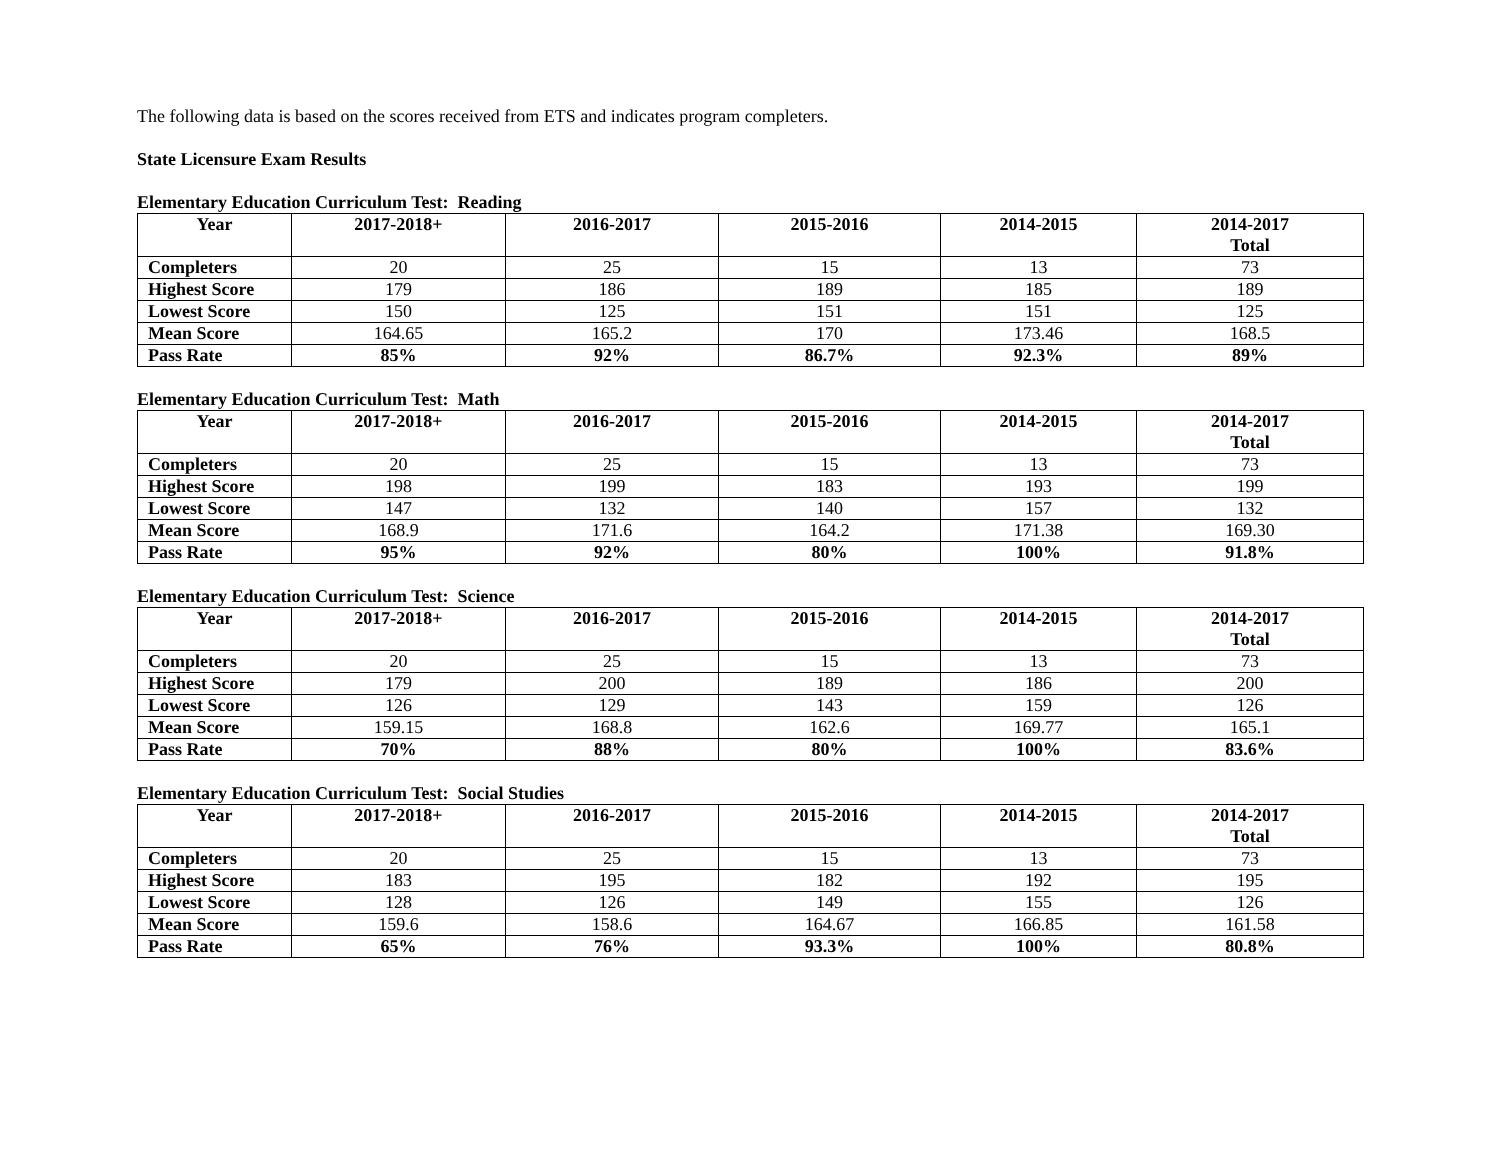The following data is based on the scores received from ETS and indicates program completers.
State Licensure Exam Results
Elementary Education Curriculum Test: Reading
| Year | 2017-2018+ | 2016-2017 | 2015-2016 | 2014-2015 | 2014-2017 Total |
| --- | --- | --- | --- | --- | --- |
| Completers | 20 | 25 | 15 | 13 | 73 |
| Highest Score | 179 | 186 | 189 | 185 | 189 |
| Lowest Score | 150 | 125 | 151 | 151 | 125 |
| Mean Score | 164.65 | 165.2 | 170 | 173.46 | 168.5 |
| Pass Rate | 85% | 92% | 86.7% | 92.3% | 89% |
Elementary Education Curriculum Test: Math
| Year | 2017-2018+ | 2016-2017 | 2015-2016 | 2014-2015 | 2014-2017 Total |
| --- | --- | --- | --- | --- | --- |
| Completers | 20 | 25 | 15 | 13 | 73 |
| Highest Score | 198 | 199 | 183 | 193 | 199 |
| Lowest Score | 147 | 132 | 140 | 157 | 132 |
| Mean Score | 168.9 | 171.6 | 164.2 | 171.38 | 169.30 |
| Pass Rate | 95% | 92% | 80% | 100% | 91.8% |
Elementary Education Curriculum Test: Science
| Year | 2017-2018+ | 2016-2017 | 2015-2016 | 2014-2015 | 2014-2017 Total |
| --- | --- | --- | --- | --- | --- |
| Completers | 20 | 25 | 15 | 13 | 73 |
| Highest Score | 179 | 200 | 189 | 186 | 200 |
| Lowest Score | 126 | 129 | 143 | 159 | 126 |
| Mean Score | 159.15 | 168.8 | 162.6 | 169.77 | 165.1 |
| Pass Rate | 70% | 88% | 80% | 100% | 83.6% |
Elementary Education Curriculum Test: Social Studies
| Year | 2017-2018+ | 2016-2017 | 2015-2016 | 2014-2015 | 2014-2017 Total |
| --- | --- | --- | --- | --- | --- |
| Completers | 20 | 25 | 15 | 13 | 73 |
| Highest Score | 183 | 195 | 182 | 192 | 195 |
| Lowest Score | 128 | 126 | 149 | 155 | 126 |
| Mean Score | 159.6 | 158.6 | 164.67 | 166.85 | 161.58 |
| Pass Rate | 65% | 76% | 93.3% | 100% | 80.8% |